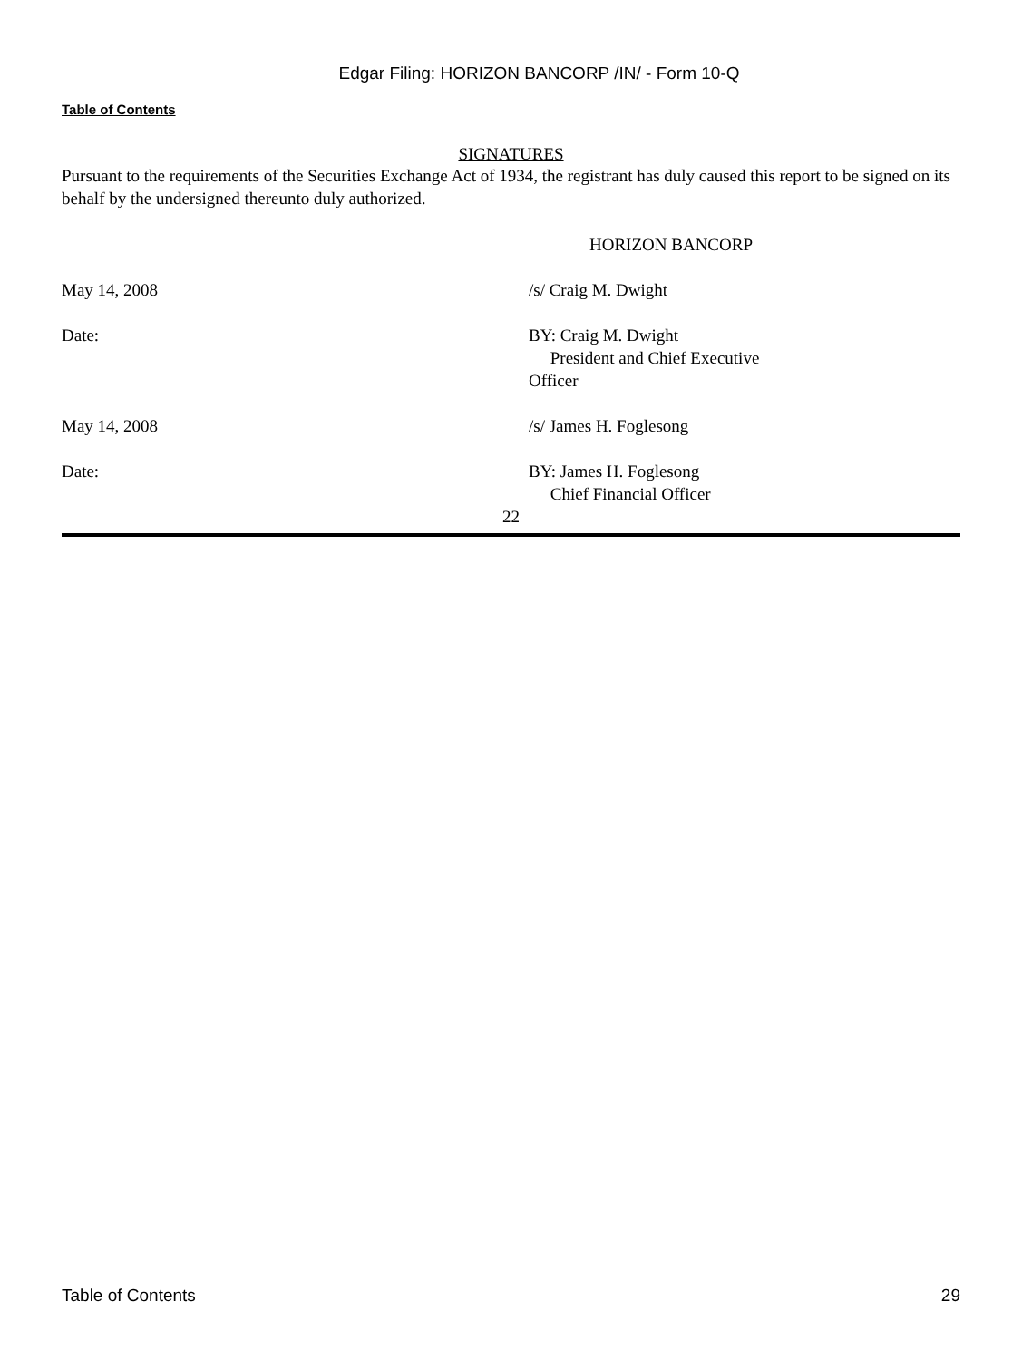Edgar Filing: HORIZON BANCORP /IN/ - Form 10-Q
Table of Contents
SIGNATURES
Pursuant to the requirements of the Securities Exchange Act of 1934, the registrant has duly caused this report to be signed on its behalf by the undersigned thereunto duly authorized.
HORIZON BANCORP
May 14, 2008 /s/ Craig M. Dwight
Date: BY: Craig M. Dwight
President and Chief Executive
Officer
May 14, 2008 /s/ James H. Foglesong
Date: BY: James H. Foglesong
Chief Financial Officer
22
Table of Contents 29